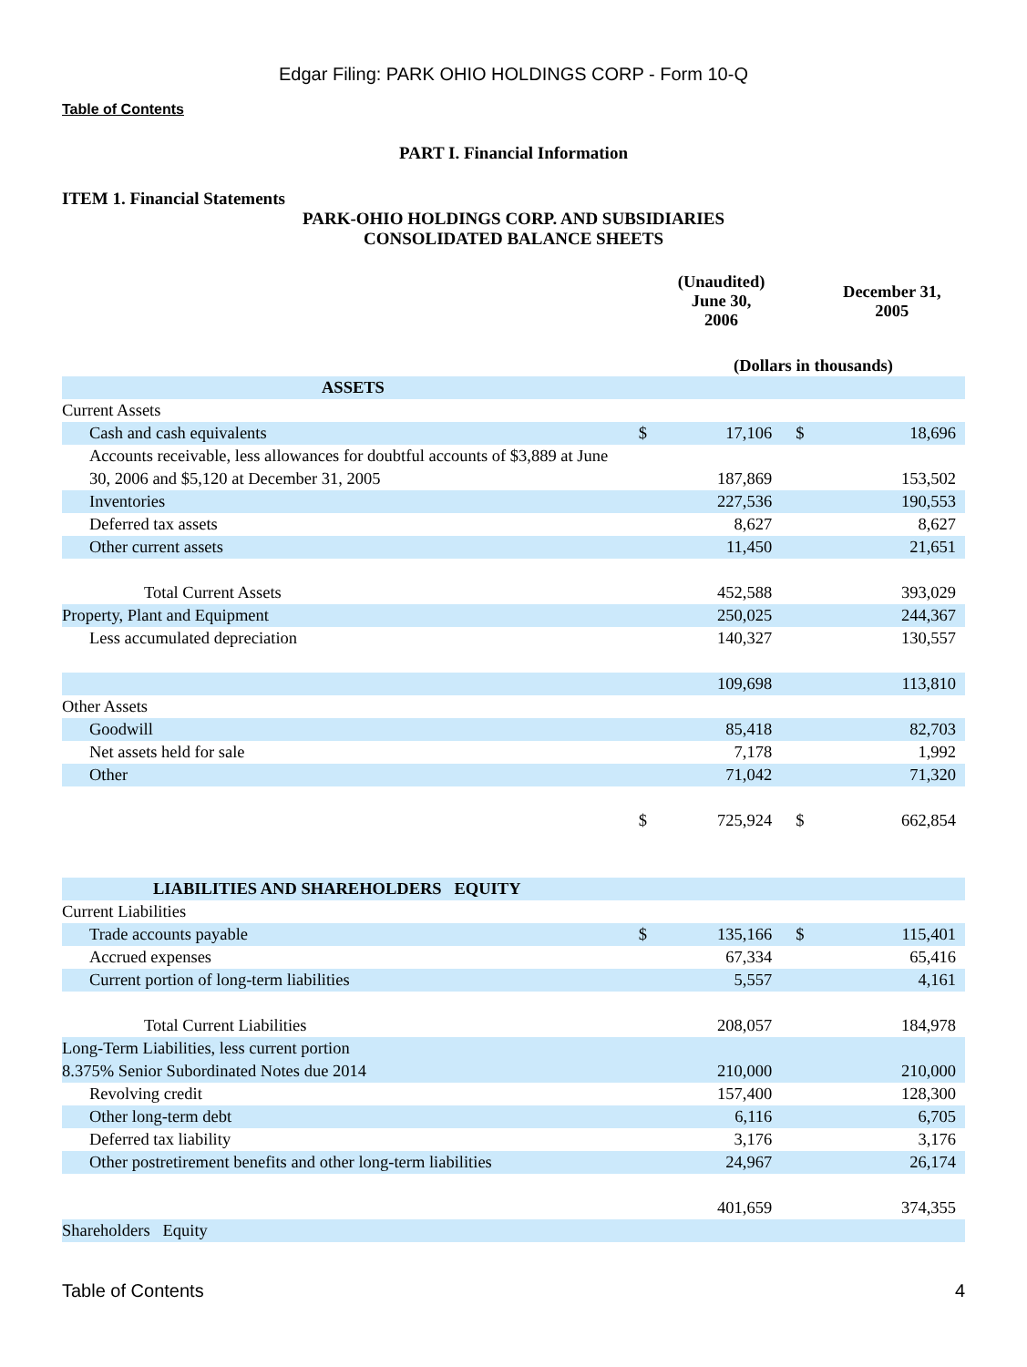Edgar Filing: PARK OHIO HOLDINGS CORP - Form 10-Q
Table of Contents
PART I. Financial Information
ITEM 1. Financial Statements
PARK-OHIO HOLDINGS CORP. AND SUBSIDIARIES
CONSOLIDATED BALANCE SHEETS
| | | (Unaudited) June 30, 2006 | | December 31, 2005 |
| --- | --- | --- | --- | --- |
| | | (Dollars in thousands) | | |
| ASSETS | | | | |
| Current Assets | | | | |
| Cash and cash equivalents | $ | 17,106 | $ | 18,696 |
| Accounts receivable, less allowances for doubtful accounts of $3,889 at June 30, 2006 and $5,120 at December 31, 2005 | | 187,869 | | 153,502 |
| Inventories | | 227,536 | | 190,553 |
| Deferred tax assets | | 8,627 | | 8,627 |
| Other current assets | | 11,450 | | 21,651 |
| Total Current Assets | | 452,588 | | 393,029 |
| Property, Plant and Equipment | | 250,025 | | 244,367 |
| Less accumulated depreciation | | 140,327 | | 130,557 |
| | | 109,698 | | 113,810 |
| Other Assets | | | | |
| Goodwill | | 85,418 | | 82,703 |
| Net assets held for sale | | 7,178 | | 1,992 |
| Other | | 71,042 | | 71,320 |
| | $ | 725,924 | $ | 662,854 |
| LIABILITIES AND SHAREHOLDERS EQUITY | | | | |
| Current Liabilities | | | | |
| Trade accounts payable | $ | 135,166 | $ | 115,401 |
| Accrued expenses | | 67,334 | | 65,416 |
| Current portion of long-term liabilities | | 5,557 | | 4,161 |
| Total Current Liabilities | | 208,057 | | 184,978 |
| Long-Term Liabilities, less current portion | | | | |
| 8.375% Senior Subordinated Notes due 2014 | | 210,000 | | 210,000 |
| Revolving credit | | 157,400 | | 128,300 |
| Other long-term debt | | 6,116 | | 6,705 |
| Deferred tax liability | | 3,176 | | 3,176 |
| Other postretirement benefits and other long-term liabilities | | 24,967 | | 26,174 |
| | | 401,659 | | 374,355 |
| Shareholders Equity | | | | |
Table of Contents 4